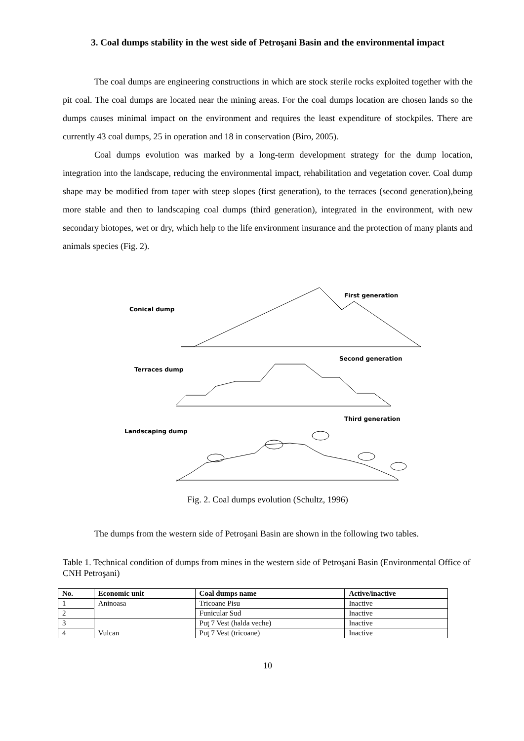3. Coal dumps stability in the west side of Petroşani Basin and the environmental impact
The coal dumps are engineering constructions in which are stock sterile rocks exploited together with the pit coal. The coal dumps are located near the mining areas. For the coal dumps location are chosen lands so the dumps causes minimal impact on the environment and requires the least expenditure of stockpiles. There are currently 43 coal dumps, 25 in operation and 18 in conservation (Biro, 2005).
Coal dumps evolution was marked by a long-term development strategy for the dump location, integration into the landscape, reducing the environmental impact, rehabilitation and vegetation cover. Coal dump shape may be modified from taper with steep slopes (first generation), to the terraces (second generation),being more stable and then to landscaping coal dumps (third generation), integrated in the environment, with new secondary biotopes, wet or dry, which help to the life environment insurance and the protection of many plants and animals species (Fig. 2).
Conical dump
First generation
Terraces dump
Second generation
Landscaping dump
Third generation
Fig. 2. Coal dumps evolution (Schultz, 1996)
The dumps from the western side of Petroşani Basin are shown in the following two tables.
Table 1. Technical condition of dumps from mines in the western side of Petroşani Basin (Environmental Office of CNH Petroşani)
| No. | Economic unit | Coal dumps name | Active/inactive |
| --- | --- | --- | --- |
| 1 | Aninoasa | Tricoane Pisu | Inactive |
| 2 | | Funicular Sud | Inactive |
| 3 | Vulcan | Puţ 7 Vest (halda veche) | Inactive |
| 4 | | Puţ 7 Vest (tricoane) | Inactive |
10